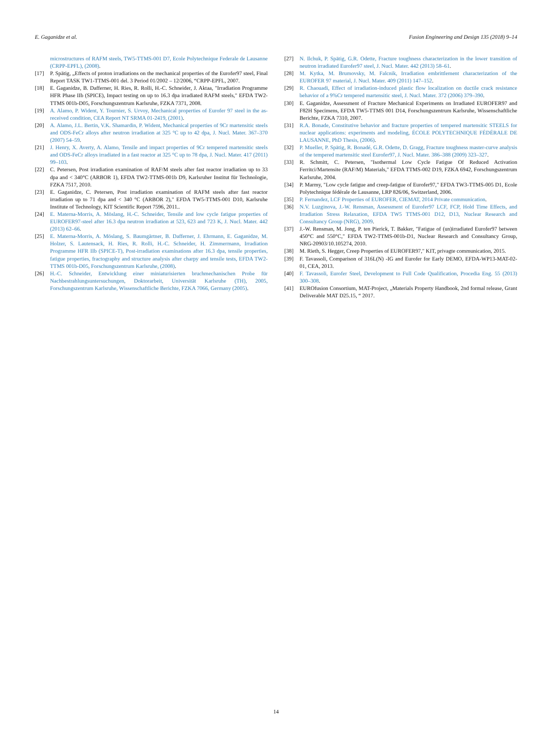E. Gaganidze et al. Fusion Engineering and Design 135 (2018) 9–14
microstructures of RAFM steels, TW5-TTMS-001 D7, Ecole Polytechnique Federale de Lausanne (CRPP-EPFL), (2008).
[17] P. Spätig, „Effects of proton irradiations on the mechanical properties of the Eurofer97 steel, Final Report TASK TW1-TTMS-001 del. 3 Period 01/2002 – 12/2006, “CRPP-EPFL, 2007.
[18] E. Gaganidze, B. Dafferner, H. Ries, R. Rolli, H.-C. Schneider, J. Aktaa, "Irradiation Programme HFR Phase IIb (SPICE), Impact testing on up to 16.3 dpa irradiated RAFM steels," EFDA TW2-TTMS 001b-D05, Forschungszentrum Karlsruhe, FZKA 7371, 2008.
[19] A. Alamo, P. Wident, Y. Tournier, S. Urvoy, Mechanical properties of Eurofer 97 steel in the as-received condition, CEA Report NT SRMA 01-2419, (2001).
[20] A. Alamo, J.L. Bertin, V.K. Shamardin, P. Wident, Mechanical properties of 9Cr martensitic steels and ODS-FeCr alloys after neutron irradiation at 325 °C up to 42 dpa, J. Nucl. Mater. 367–370 (2007) 54–59.
[21] J. Henry, X. Averty, A. Alamo, Tensile and impact properties of 9Cr tempered martensitic steels and ODS-FeCr alloys irradiated in a fast reactor at 325 °C up to 78 dpa, J. Nucl. Mater. 417 (2011) 99–103.
[22] C. Petersen, Post irradiation examination of RAF/M steels after fast reactor irradiation up to 33 dpa and < 340°C (ARBOR 1), EFDA TW2-TTMS-001b D9, Karlsruher Institut für Technologie, FZKA 7517, 2010.
[23] E. Gaganidze, C. Petersen, Post irradiation examination of RAFM steels after fast reactor irradiation up to 71 dpa and < 340 °C (ARBOR 2)," EFDA TW5-TTMS-001 D10, Karlsruhe Institute of Technology, KIT Scientific Report 7596, 2011..
[24] E. Materna-Morris, A. Möslang, H.-C. Schneider, Tensile and low cycle fatigue properties of EUROFER97-steel after 16.3 dpa neutron irradiation at 523, 623 and 723 K, J. Nucl. Mater. 442 (2013) 62–66.
[25] E. Materna-Morris, A. Möslang, S. Baumgärtner, B. Dafferner, J. Ehrmann, E. Gaganidze, M. Holzer, S. Lautensack, H. Ries, R. Rolli, H.-C. Schneider, H. Zimmermann, Irradiation Programme HFR IIb (SPICE-T), Post-irradiation examinations after 16.3 dpa, tensile properties, fatigue properties, fractography and structure analysis after charpy and tensile tests, EFDA TW2-TTMS 001b-D05, Forschungszentrum Karlsruhe, (2008).
[26] H.-C. Schneider, Entwicklung einer miniaturisierten bruchmechanischen Probe für Nachbestrahlungsuntersuchungen, Doktorarbeit, Universität Karlsruhe (TH), 2005, Forschungszentrum Karlsruhe, Wissenschaftliche Berichte, FZKA 7066, Germany (2005).
[27] N. Ilchuk, P. Spätig, G.R. Odette, Fracture toughness characterization in the lower transition of neutron irradiated Eurofer97 steel, J. Nucl. Mater. 442 (2013) 58–61.
[28] M. Kytka, M. Brumovsky, M. Falcnik, Irradiation embrittlement characterization of the EUROFER 97 material, J. Nucl. Mater. 409 (2011) 147–152.
[29] R. Chaouadi, Effect of irradiation-induced plastic flow localization on ductile crack resistance behavior of a 9%Cr tempered martensitic steel, J. Nucl. Mater. 372 (2006) 379–390.
[30] E. Gaganidze, Assessment of Fracture Mechanical Experiments on Irradiated EUROFER97 and F82H Specimens, EFDA TW5-TTMS 001 D14, Forschungszentrum Karlsruhe, Wissenschaftliche Berichte, FZKA 7310, 2007.
[31] R.A. Bonade, Constitutive behavior and fracture properties of tempered martensitic STEELS for nuclear applications: experiments and modeling, ÉCOLE POLYTECHNIQUE FÉDÉRALE DE LAUSANNE, PhD Thesis, (2006).
[32] P. Mueller, P. Spätig, R. Bonadé, G.R. Odette, D. Gragg, Fracture toughness master-curve analysis of the tempered martensitic steel Eurofer97, J. Nucl. Mater. 386–388 (2009) 323–327.
[33] R. Schmitt, C. Petersen, "Isothermal Low Cycle Fatigue Of Reduced Activation Ferritci/Martensite (RAF/M) Materials," EFDA TTMS-002 D19, FZKA 6942, Forschungszentrum Karlsruhe, 2004.
[34] P. Marmy, "Low cycle fatigue and creep-fatigue of Eurofer97," EFDA TW3-TTMS-005 D1, Ecole Polytechnique fédérale de Lausanne, LRP 826/06, Switzerland, 2006.
[35] P. Fernandez, LCF Properties of EUROFER, CIEMAT, 2014 Private communication.
[36] N.V. Luzginova, J.-W. Rensman, Assessment of Eurofer97 LCF, FCP, Hold Time Effects, and Irradiation Stress Relaxation, EFDA TW5 TTMS-001 D12, D13, Nuclear Research and Consultancy Group (NRG), 2009.
[37] J.-W. Rensman, M. Jong, P. ten Pierick, T. Bakker, "Fatigue of (un)irradiated Eurofer97 between 450°C and 550°C," EFDA TW2-TTMS-001b-D1, Nuclear Research and Consultancy Group, NRG-20903/10.105274, 2010.
[38] M. Rieth, S. Hegger, Creep Properties of EUROFER97," KIT, privagte communication, 2015.
[39] F. Tavassoli, Comparison of 316L(N) -IG and Eurofer for Early DEMO, EFDA-WP13-MAT-02-01, CEA, 2013.
[40] F. Tavassoli, Eurofer Steel, Development to Full Code Qualification, Procedia Eng. 55 (2013) 300–308.
[41] EUROfusion Consortium, MAT-Project, „Materials Property Handbook, 2nd formal release, Grant Deliverable MAT D25.15, “ 2017.
14